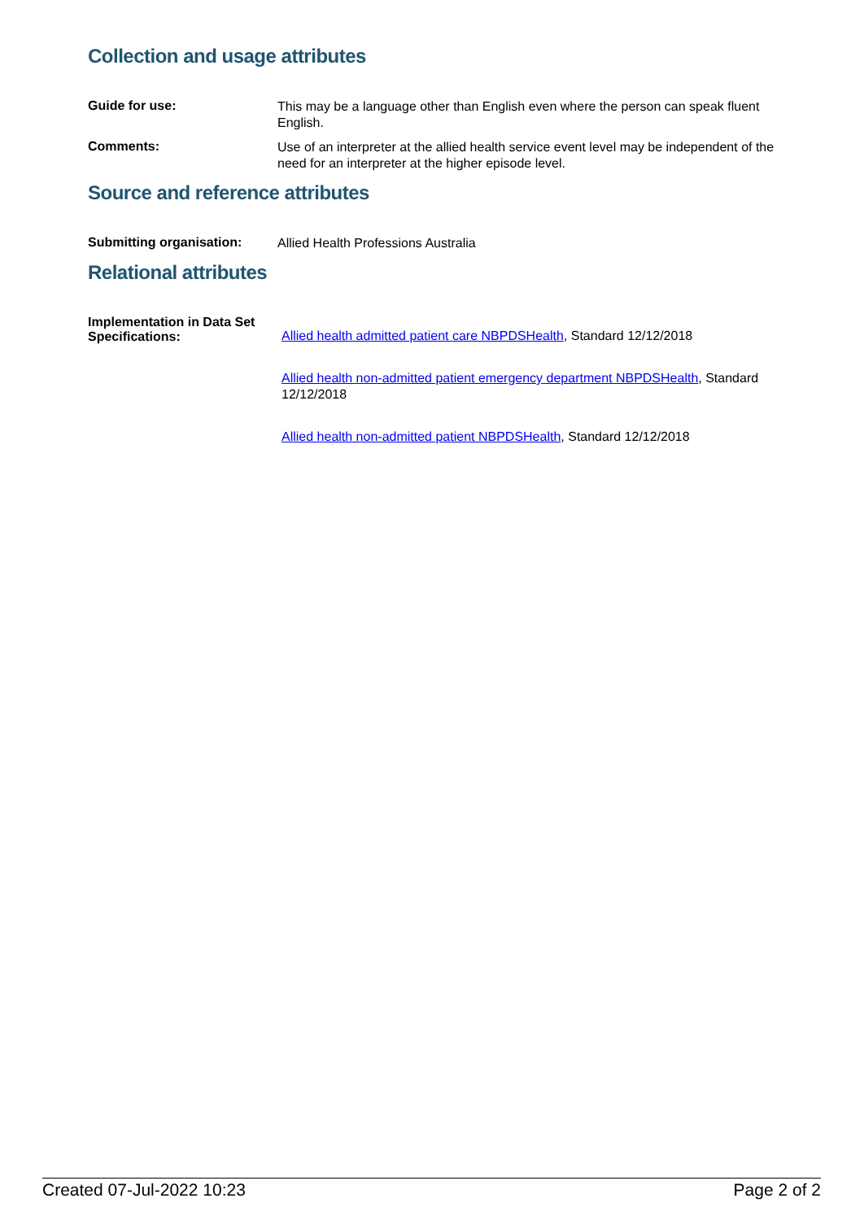Collection and usage attributes
Guide for use:
This may be a language other than English even where the person can speak fluent English.
Comments:
Use of an interpreter at the allied health service event level may be independent of the need for an interpreter at the higher episode level.
Source and reference attributes
Submitting organisation:
Allied Health Professions Australia
Relational attributes
Implementation in Data Set Specifications:
Allied health admitted patient care NBPDSHealth, Standard 12/12/2018
Allied health non-admitted patient emergency department NBPDSHealth, Standard 12/12/2018
Allied health non-admitted patient NBPDSHealth, Standard 12/12/2018
Created 07-Jul-2022 10:23 Page 2 of 2